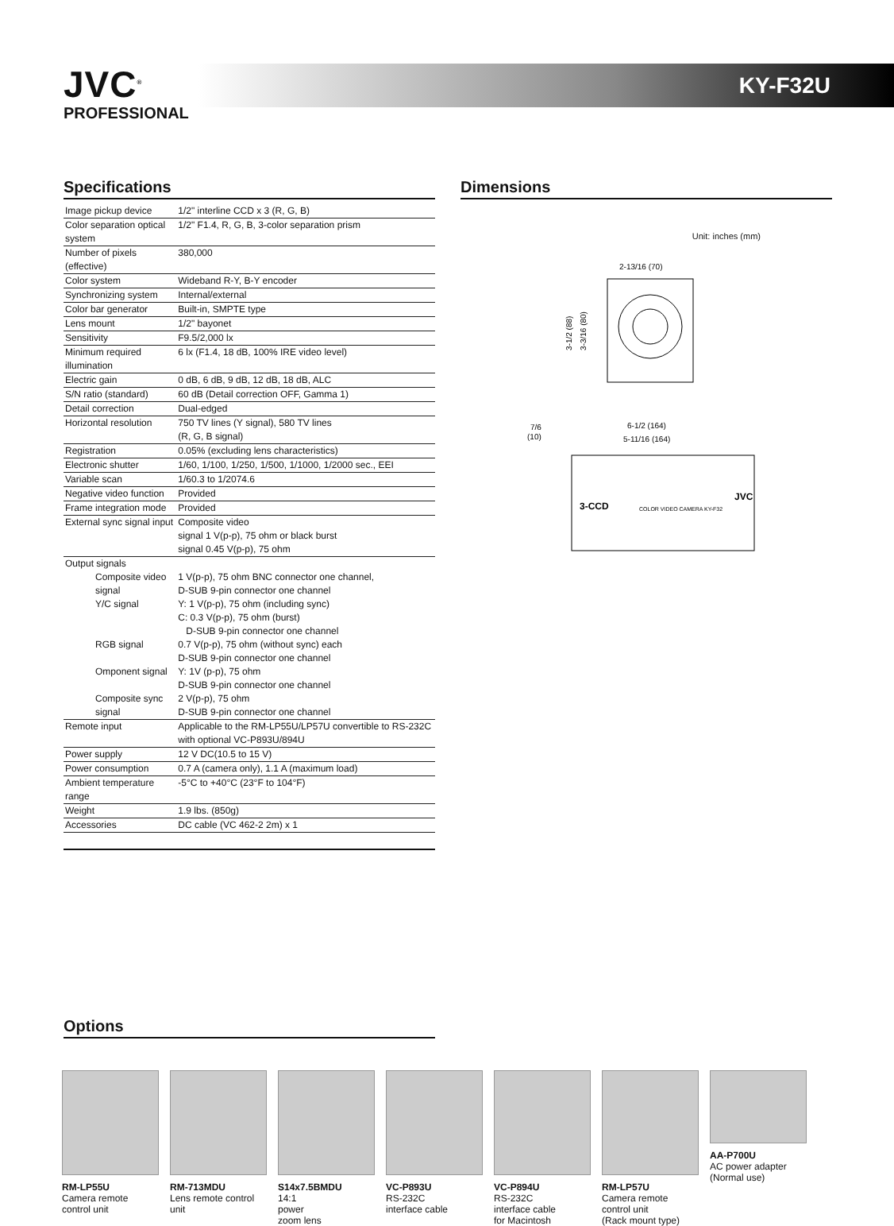JVC<sup>®</sup>
PROFESSIONAL
KY-F32U
Specifications
| Image pickup device | 1/2" interline CCD x 3 (R, G, B) |
| Color separation optical system | 1/2" F1.4, R, G, B, 3-color separation prism |
| Number of pixels (effective) | 380,000 |
| Color system | Wideband R-Y, B-Y encoder |
| Synchronizing system | Internal/external |
| Color bar generator | Built-in, SMPTE type |
| Lens mount | 1/2" bayonet |
| Sensitivity | F9.5/2,000 lx |
| Minimum required illumination | 6 lx (F1.4, 18 dB, 100% IRE video level) |
| Electric gain | 0 dB, 6 dB, 9 dB, 12 dB, 18 dB, ALC |
| S/N ratio (standard) | 60 dB (Detail correction OFF, Gamma 1) |
| Detail correction | Dual-edged |
| Horizontal resolution | 750 TV lines (Y signal), 580 TV lines (R, G, B signal) |
| Registration | 0.05% (excluding lens characteristics) |
| Electronic shutter | 1/60, 1/100, 1/250, 1/500, 1/1000, 1/2000 sec., EEI |
| Variable scan | 1/60.3 to 1/2074.6 |
| Negative video function | Provided |
| Frame integration mode | Provided |
| External sync signal input | Composite video signal 1 V(p-p), 75 ohm or black burst signal 0.45 V(p-p), 75 ohm |
| Output signals | |
| Composite video signal | 1 V(p-p), 75 ohm BNC connector one channel, D-SUB 9-pin connector one channel |
| Y/C signal | Y: 1 V(p-p), 75 ohm (including sync) C: 0.3 V(p-p), 75 ohm (burst) D-SUB 9-pin connector one channel |
| RGB signal | 0.7 V(p-p), 75 ohm (without sync) each D-SUB 9-pin connector one channel |
| Omponent signal | Y: 1V (p-p), 75 ohm D-SUB 9-pin connector one channel |
| Composite sync signal | 2 V(p-p), 75 ohm D-SUB 9-pin connector one channel |
| Remote input | Applicable to the RM-LP55U/LP57U convertible to RS-232C with optional VC-P893U/894U |
| Power supply | 12 V DC(10.5 to 15 V) |
| Power consumption | 0.7 A (camera only), 1.1 A (maximum load) |
| Ambient temperature range | -5°C to +40°C (23°F to 104°F) |
| Weight | 1.9 lbs. (850g) |
| Accessories | DC cable (VC 462-2 2m) x 1 |
Dimensions
Unit: inches (mm)
2-13/16 (70)
3-1/2 (88)
3-3/16 (80)
7/6
(10)
6-1/2 (164)
5-11/16 (164)
3-CCD
JVC
COLOR VIDEO CAMERA KY-F32
Options
RM-LP55U
Camera remote control unit
RM-713MDU
Lens remote control unit
S14x7.5BMDU
14:1
power
zoom lens
VC-P893U
RS-232C
interface cable
VC-P894U
RS-232C
interface cable
for Macintosh
RM-LP57U
Camera remote control unit
(Rack mount type)
AA-P700U
AC power adapter
(Normal use)